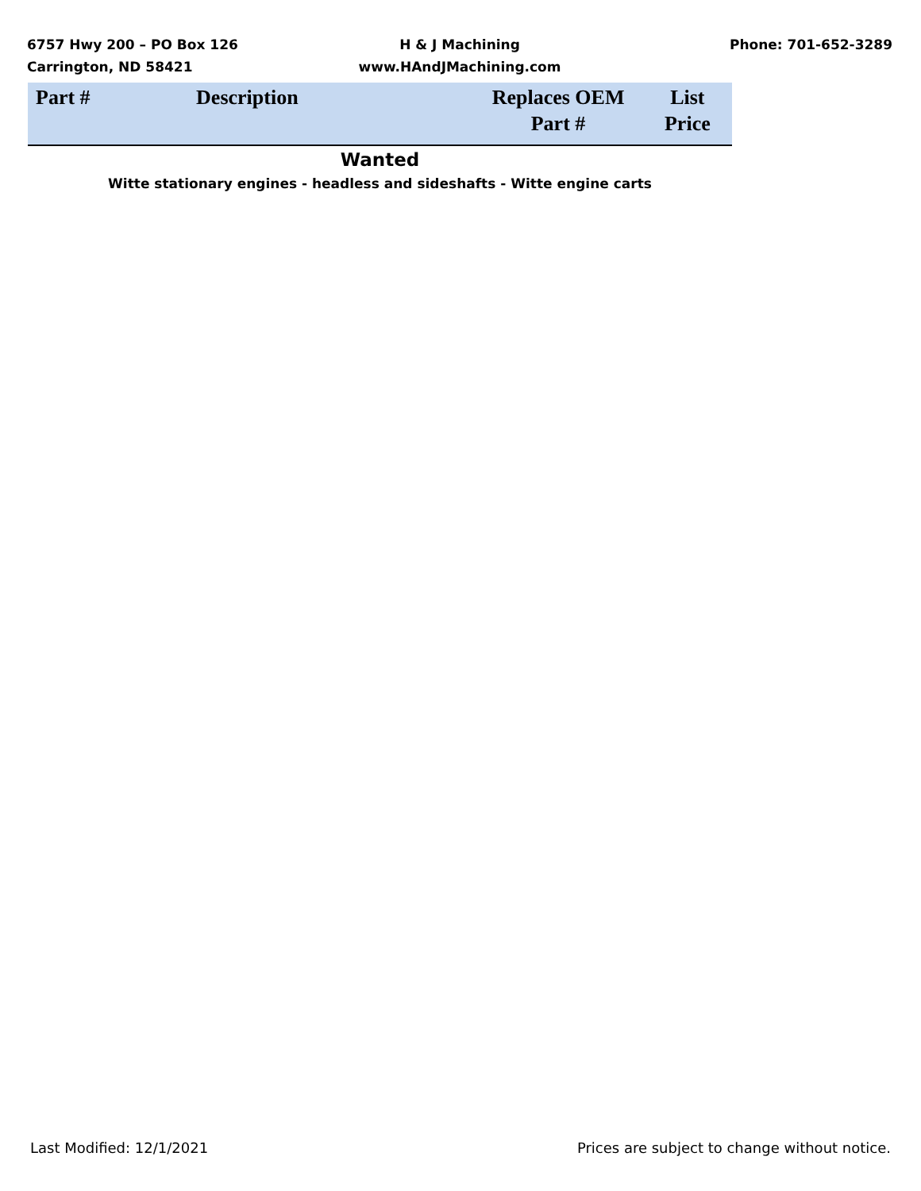6757 Hwy 200 – PO Box 126
Carrington, ND 58421
H & J Machining
www.HAndJMachining.com
Phone: 701-652-3289
| Part # | Description | Replaces OEM Part # | List Price |
| --- | --- | --- | --- |
| Wanted | | | |
| Witte stationary engines - headless and sideshafts - Witte engine carts | | | |
Last Modified: 12/1/2021 Prices are subject to change without notice.